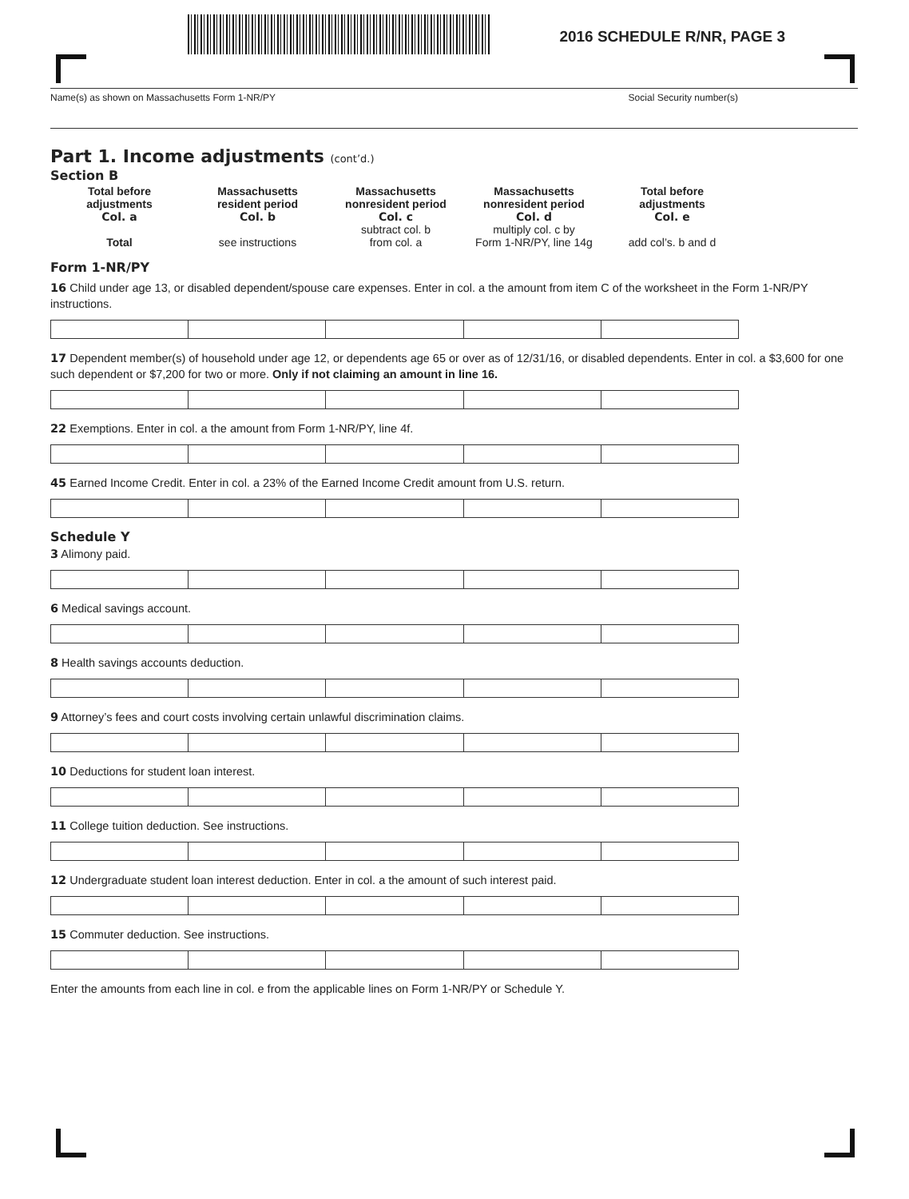2016 SCHEDULE R/NR, PAGE 3
Name(s) as shown on Massachusetts Form 1-NR/PY Social Security number(s)
Part 1. Income adjustments (cont’d.)
Section B
Total before
adjustments
Col. a
Total
Massachusetts
resident period
Col. b
see instructions
Massachusetts
nonresident period
Col. c
subtract col. b
from col. a
Massachusetts
nonresident period
Col. d
multiply col. c by
Form 1-NR/PY, line 14g
Total before
adjustments
Col. e
add col’s. b and d
Form 1-NR/PY
16 Child under age 13, or disabled dependent/spouse care expenses. Enter in col. a the amount from item C of the worksheet in the Form 1-NR/PY instructions.
17 Dependent member(s) of household under age 12, or dependents age 65 or over as of 12/31/16, or disabled dependents. Enter in col. a $3,600 for one such dependent or $7,200 for two or more. Only if not claiming an amount in line 16.
22 Exemptions. Enter in col. a the amount from Form 1-NR/PY, line 4f.
45 Earned Income Credit. Enter in col. a 23% of the Earned Income Credit amount from U.S. return.
Schedule Y
3 Alimony paid.
6 Medical savings account.
8 Health savings accounts deduction.
9 Attorney’s fees and court costs involving certain unlawful discrimination claims.
10 Deductions for student loan interest.
11 College tuition deduction. See instructions.
12 Undergraduate student loan interest deduction. Enter in col. a the amount of such interest paid.
15 Commuter deduction. See instructions.
Enter the amounts from each line in col. e from the applicable lines on Form 1-NR/PY or Schedule Y.